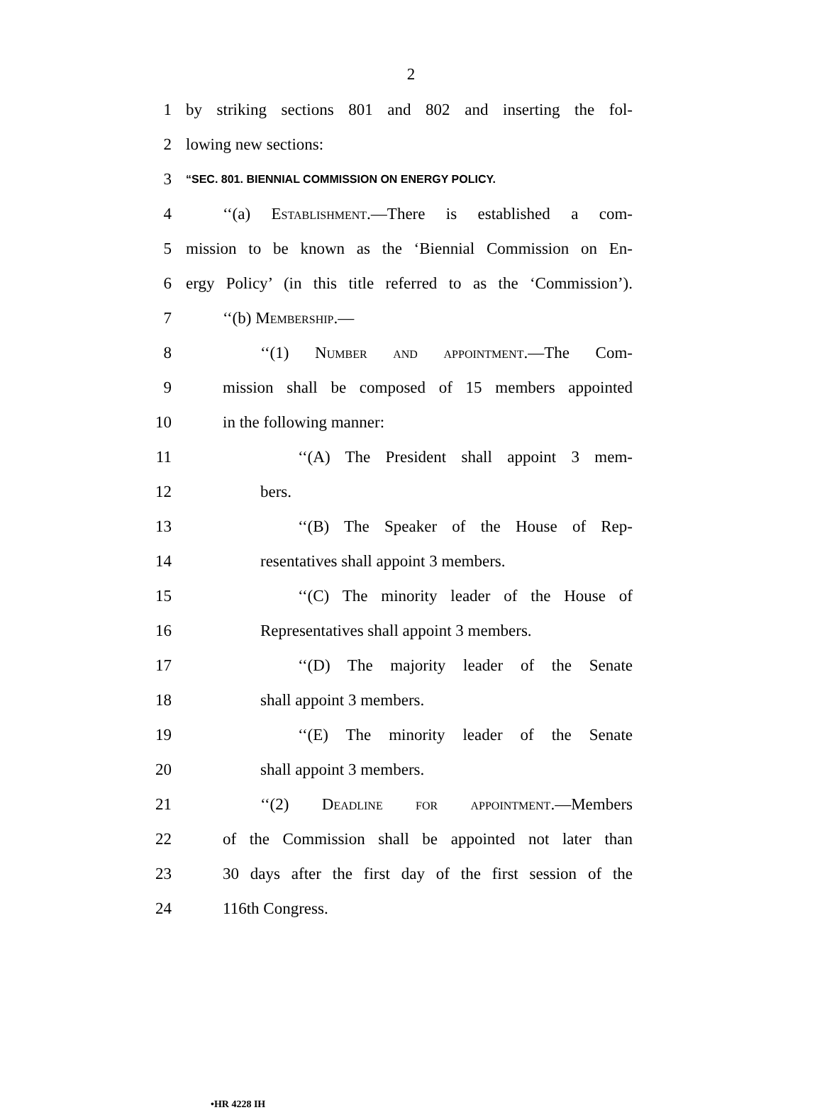2
1 by striking sections 801 and 802 and inserting the fol-
2 lowing new sections:
3 “SEC. 801. BIENNIAL COMMISSION ON ENERGY POLICY.
4 ‘‘(a) Establishment.—There is established a com-
5 mission to be known as the ‘Biennial Commission on En-
6 ergy Policy’ (in this title referred to as the ‘Commission’).
7 ‘‘(b) Membership.—
8 ‘‘(1) Number and appointment.—The Com-
9 mission shall be composed of 15 members appointed
10 in the following manner:
11 ‘‘(A) The President shall appoint 3 mem-
12 bers.
13 ‘‘(B) The Speaker of the House of Rep-
14 resentatives shall appoint 3 members.
15 ‘‘(C) The minority leader of the House of
16 Representatives shall appoint 3 members.
17 ‘‘(D) The majority leader of the Senate
18 shall appoint 3 members.
19 ‘‘(E) The minority leader of the Senate
20 shall appoint 3 members.
21 ‘‘(2) Deadline for appointment.—Members
22 of the Commission shall be appointed not later than
23 30 days after the first day of the first session of the
24 116th Congress.
•HR 4228 IH